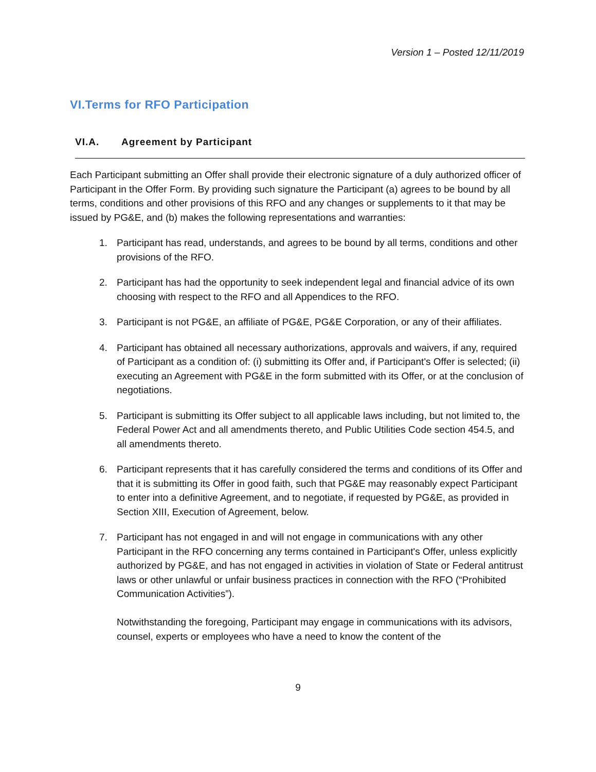Version 1 – Posted 12/11/2019
VI.Terms for RFO Participation
VI.A. Agreement by Participant
Each Participant submitting an Offer shall provide their electronic signature of a duly authorized officer of Participant in the Offer Form. By providing such signature the Participant (a) agrees to be bound by all terms, conditions and other provisions of this RFO and any changes or supplements to it that may be issued by PG&E, and (b) makes the following representations and warranties:
1. Participant has read, understands, and agrees to be bound by all terms, conditions and other provisions of the RFO.
2. Participant has had the opportunity to seek independent legal and financial advice of its own choosing with respect to the RFO and all Appendices to the RFO.
3. Participant is not PG&E, an affiliate of PG&E, PG&E Corporation, or any of their affiliates.
4. Participant has obtained all necessary authorizations, approvals and waivers, if any, required of Participant as a condition of: (i) submitting its Offer and, if Participant's Offer is selected; (ii) executing an Agreement with PG&E in the form submitted with its Offer, or at the conclusion of negotiations.
5. Participant is submitting its Offer subject to all applicable laws including, but not limited to, the Federal Power Act and all amendments thereto, and Public Utilities Code section 454.5, and all amendments thereto.
6. Participant represents that it has carefully considered the terms and conditions of its Offer and that it is submitting its Offer in good faith, such that PG&E may reasonably expect Participant to enter into a definitive Agreement, and to negotiate, if requested by PG&E, as provided in Section XIII, Execution of Agreement, below.
7. Participant has not engaged in and will not engage in communications with any other Participant in the RFO concerning any terms contained in Participant's Offer, unless explicitly authorized by PG&E, and has not engaged in activities in violation of State or Federal antitrust laws or other unlawful or unfair business practices in connection with the RFO (“Prohibited Communication Activities”).
Notwithstanding the foregoing, Participant may engage in communications with its advisors, counsel, experts or employees who have a need to know the content of the
9